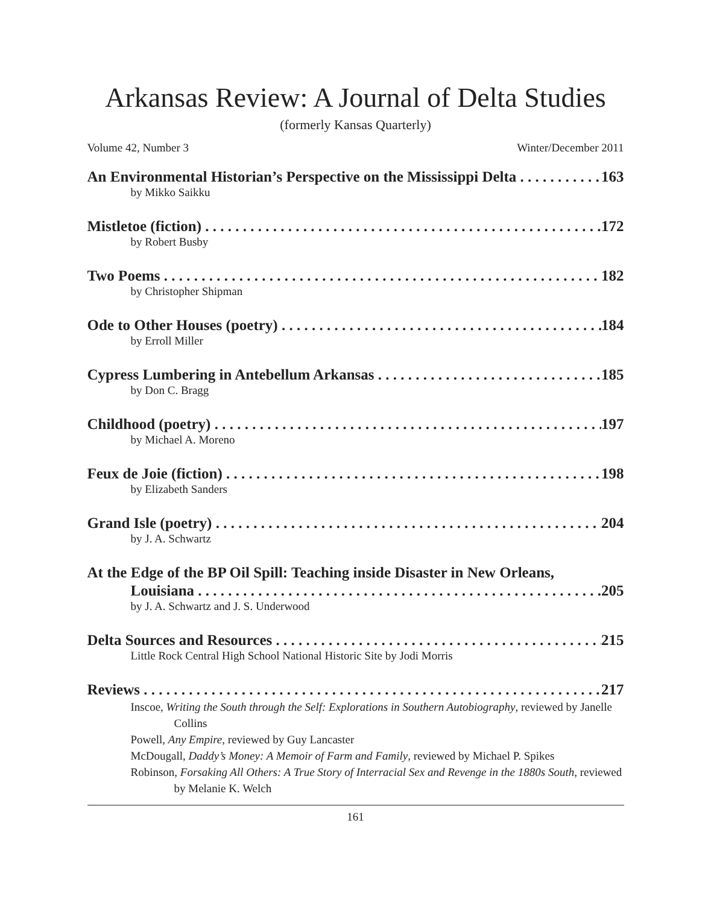Arkansas Review: A Journal of Delta Studies
(formerly Kansas Quarterly)
Volume 42, Number 3 Winter/December 2011
An Environmental Historian’s Perspective on the Mississippi Delta 163
by Mikko Saikku
Mistletoe (fiction) 172
by Robert Busby
Two Poems 182
by Christopher Shipman
Ode to Other Houses (poetry) 184
by Erroll Miller
Cypress Lumbering in Antebellum Arkansas 185
by Don C. Bragg
Childhood (poetry) 197
by Michael A. Moreno
Feux de Joie (fiction) 198
by Elizabeth Sanders
Grand Isle (poetry) 204
by J. A. Schwartz
At the Edge of the BP Oil Spill: Teaching inside Disaster in New Orleans,
Louisiana 205
by J. A. Schwartz and J. S. Underwood
Delta Sources and Resources 215
Little Rock Central High School National Historic Site by Jodi Morris
Reviews 217
Inscoe, Writing the South through the Self: Explorations in Southern Autobiography, reviewed by Janelle Collins
Powell, Any Empire, reviewed by Guy Lancaster
McDougall, Daddy’s Money: A Memoir of Farm and Family, reviewed by Michael P. Spikes
Robinson, Forsaking All Others: A True Story of Interracial Sex and Revenge in the 1880s South, reviewed by Melanie K. Welch
161